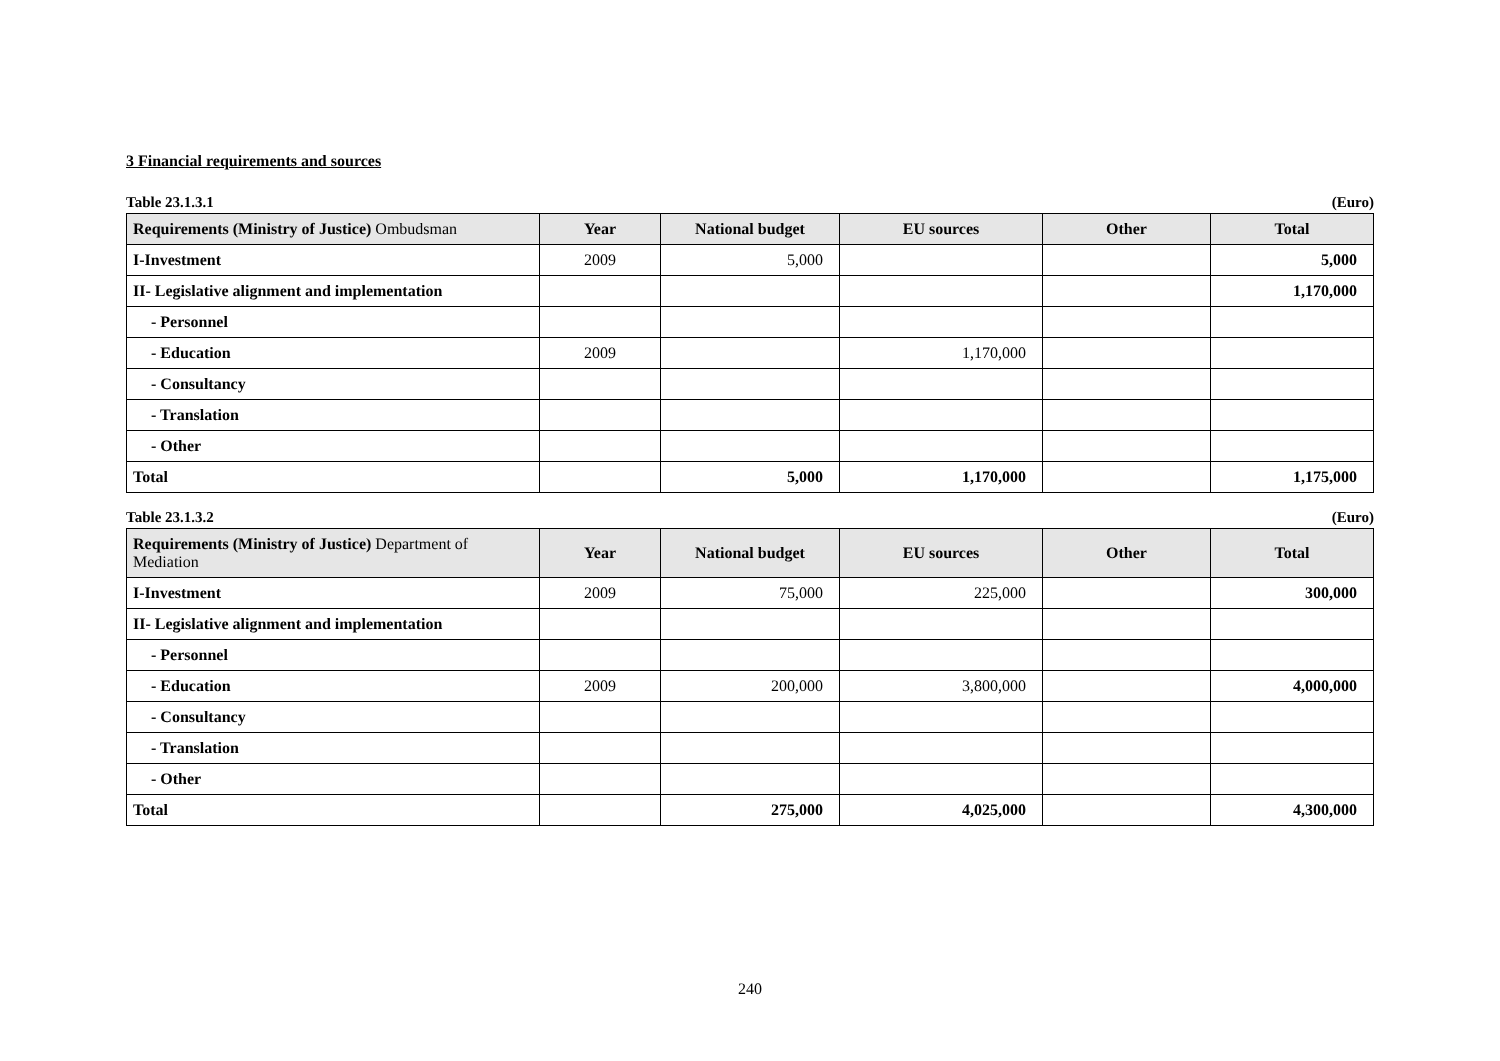3 Financial requirements and sources
Table 23.1.3.1 (Euro)
| Requirements (Ministry of Justice) Ombudsman | Year | National budget | EU sources | Other | Total |
| --- | --- | --- | --- | --- | --- |
| I-Investment | 2009 | 5,000 | | | 5,000 |
| II- Legislative alignment and implementation | | | | | 1,170,000 |
| - Personnel | | | | | |
| - Education | 2009 | | 1,170,000 | | |
| - Consultancy | | | | | |
| - Translation | | | | | |
| - Other | | | | | |
| Total | | 5,000 | 1,170,000 | | 1,175,000 |
Table 23.1.3.2 (Euro)
| Requirements (Ministry of Justice) Department of Mediation | Year | National budget | EU sources | Other | Total |
| --- | --- | --- | --- | --- | --- |
| I-Investment | 2009 | 75,000 | 225,000 | | 300,000 |
| II- Legislative alignment and implementation | | | | | |
| - Personnel | | | | | |
| - Education | 2009 | 200,000 | 3,800,000 | | 4,000,000 |
| - Consultancy | | | | | |
| - Translation | | | | | |
| - Other | | | | | |
| Total | | 275,000 | 4,025,000 | | 4,300,000 |
240